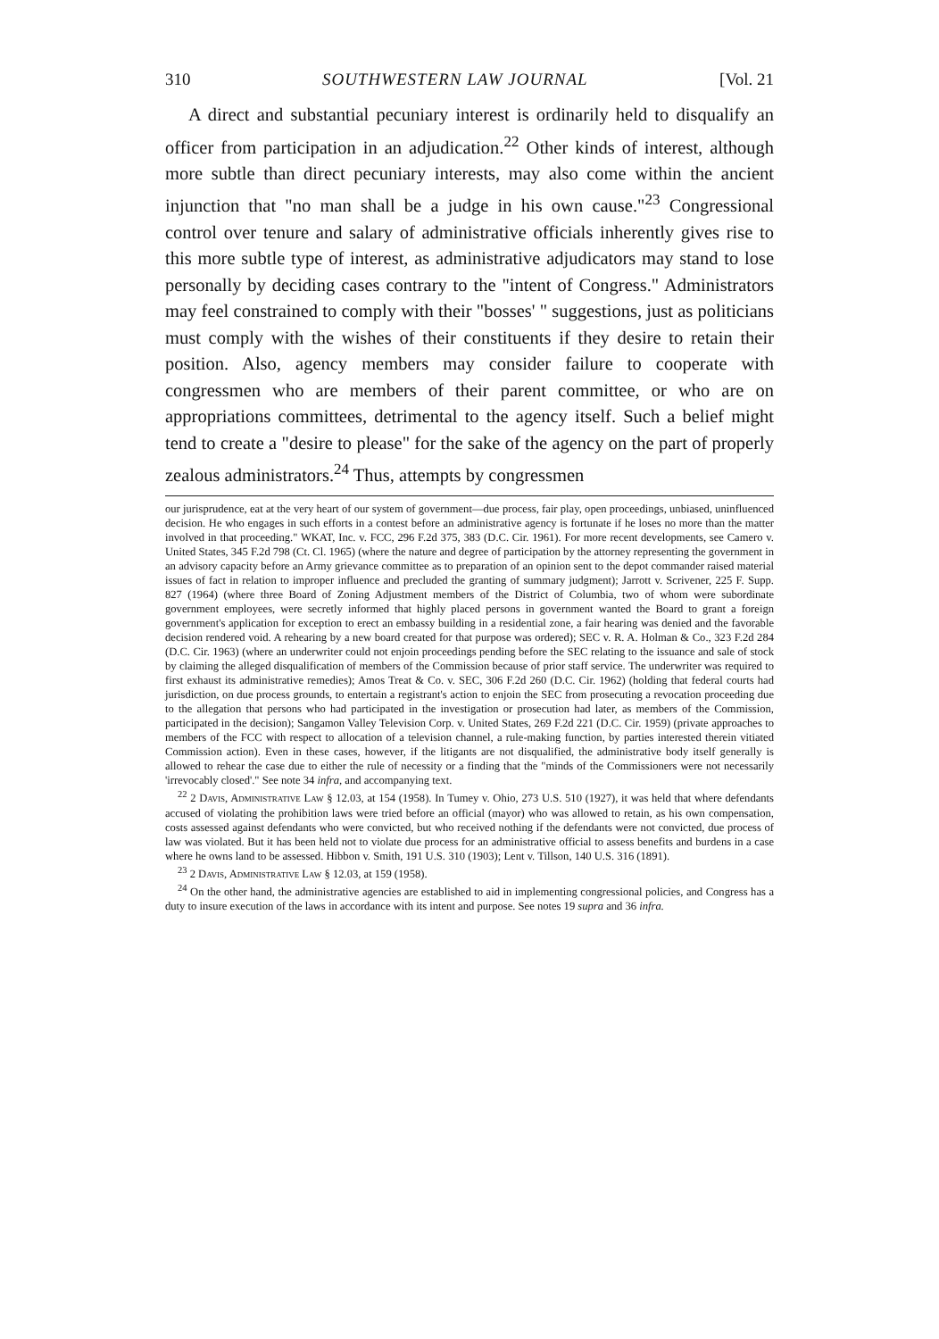310 SOUTHWESTERN LAW JOURNAL [Vol. 21
A direct and substantial pecuniary interest is ordinarily held to disqualify an officer from participation in an adjudication.<sup>22</sup> Other kinds of interest, although more subtle than direct pecuniary interests, may also come within the ancient injunction that "no man shall be a judge in his own cause."<sup>23</sup> Congressional control over tenure and salary of administrative officials inherently gives rise to this more subtle type of interest, as administrative adjudicators may stand to lose personally by deciding cases contrary to the "intent of Congress." Administrators may feel constrained to comply with their "bosses' " suggestions, just as politicians must comply with the wishes of their constituents if they desire to retain their position. Also, agency members may consider failure to cooperate with congressmen who are members of their parent committee, or who are on appropriations committees, detrimental to the agency itself. Such a belief might tend to create a "desire to please" for the sake of the agency on the part of properly zealous administrators.<sup>24</sup> Thus, attempts by congressmen
our jurisprudence, eat at the very heart of our system of government—due process, fair play, open proceedings, unbiased, uninfluenced decision. He who engages in such efforts in a contest before an administrative agency is fortunate if he loses no more than the matter involved in that proceeding." WKAT, Inc. v. FCC, 296 F.2d 375, 383 (D.C. Cir. 1961). For more recent developments, see Camero v. United States, 345 F.2d 798 (Ct. Cl. 1965) (where the nature and degree of participation by the attorney representing the government in an advisory capacity before an Army grievance committee as to preparation of an opinion sent to the depot commander raised material issues of fact in relation to improper influence and precluded the granting of summary judgment); Jarrott v. Scrivener, 225 F. Supp. 827 (1964) (where three Board of Zoning Adjustment members of the District of Columbia, two of whom were subordinate government employees, were secretly informed that highly placed persons in government wanted the Board to grant a foreign government's application for exception to erect an embassy building in a residential zone, a fair hearing was denied and the favorable decision rendered void. A rehearing by a new board created for that purpose was ordered); SEC v. R. A. Holman & Co., 323 F.2d 284 (D.C. Cir. 1963) (where an underwriter could not enjoin proceedings pending before the SEC relating to the issuance and sale of stock by claiming the alleged disqualification of members of the Commission because of prior staff service. The underwriter was required to first exhaust its administrative remedies); Amos Treat & Co. v. SEC, 306 F.2d 260 (D.C. Cir. 1962) (holding that federal courts had jurisdiction, on due process grounds, to entertain a registrant's action to enjoin the SEC from prosecuting a revocation proceeding due to the allegation that persons who had participated in the investigation or prosecution had later, as members of the Commission, participated in the decision); Sangamon Valley Television Corp. v. United States, 269 F.2d 221 (D.C. Cir. 1959) (private approaches to members of the FCC with respect to allocation of a television channel, a rule-making function, by parties interested therein vitiated Commission action). Even in these cases, however, if the litigants are not disqualified, the administrative body itself generally is allowed to rehear the case due to either the rule of necessity or a finding that the "minds of the Commissioners were not necessarily 'irrevocably closed'." See note 34 infra, and accompanying text.
<sup>22</sup> 2 Davis, Administrative Law § 12.03, at 154 (1958). In Tumey v. Ohio, 273 U.S. 510 (1927), it was held that where defendants accused of violating the prohibition laws were tried before an official (mayor) who was allowed to retain, as his own compensation, costs assessed against defendants who were convicted, but who received nothing if the defendants were not convicted, due process of law was violated. But it has been held not to violate due process for an administrative official to assess benefits and burdens in a case where he owns land to be assessed. Hibbon v. Smith, 191 U.S. 310 (1903); Lent v. Tillson, 140 U.S. 316 (1891).
<sup>23</sup> 2 Davis, Administrative Law § 12.03, at 159 (1958).
<sup>24</sup> On the other hand, the administrative agencies are established to aid in implementing congressional policies, and Congress has a duty to insure execution of the laws in accordance with its intent and purpose. See notes 19 supra and 36 infra.